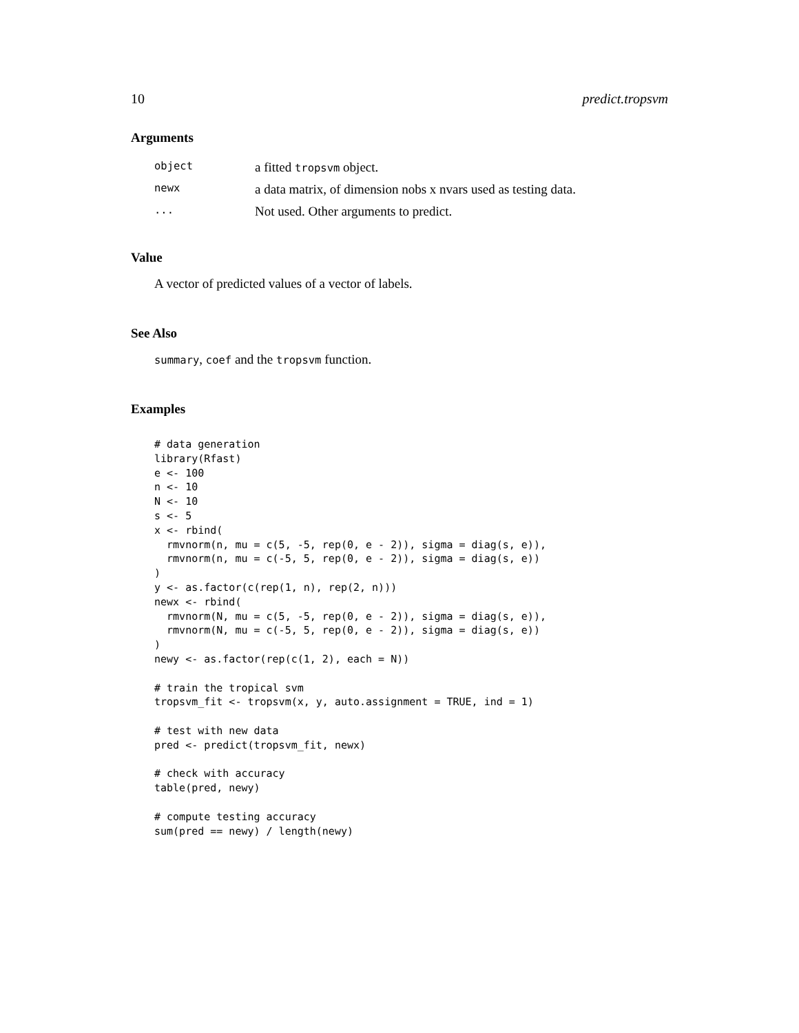10 predict.tropsvm
Arguments
| object | a fitted tropsvm object. |
| newx | a data matrix, of dimension nobs x nvars used as testing data. |
| ... | Not used. Other arguments to predict. |
Value
A vector of predicted values of a vector of labels.
See Also
summary, coef and the tropsvm function.
Examples
# data generation
library(Rfast)
e <- 100
n <- 10
N <- 10
s <- 5
x <- rbind(
  rmvnorm(n, mu = c(5, -5, rep(0, e - 2)), sigma = diag(s, e)),
  rmvnorm(n, mu = c(-5, 5, rep(0, e - 2)), sigma = diag(s, e))
)
y <- as.factor(c(rep(1, n), rep(2, n)))
newx <- rbind(
  rmvnorm(N, mu = c(5, -5, rep(0, e - 2)), sigma = diag(s, e)),
  rmvnorm(N, mu = c(-5, 5, rep(0, e - 2)), sigma = diag(s, e))
)
newy <- as.factor(rep(c(1, 2), each = N))

# train the tropical svm
tropsvm_fit <- tropsvm(x, y, auto.assignment = TRUE, ind = 1)

# test with new data
pred <- predict(tropsvm_fit, newx)

# check with accuracy
table(pred, newy)

# compute testing accuracy
sum(pred == newy) / length(newy)